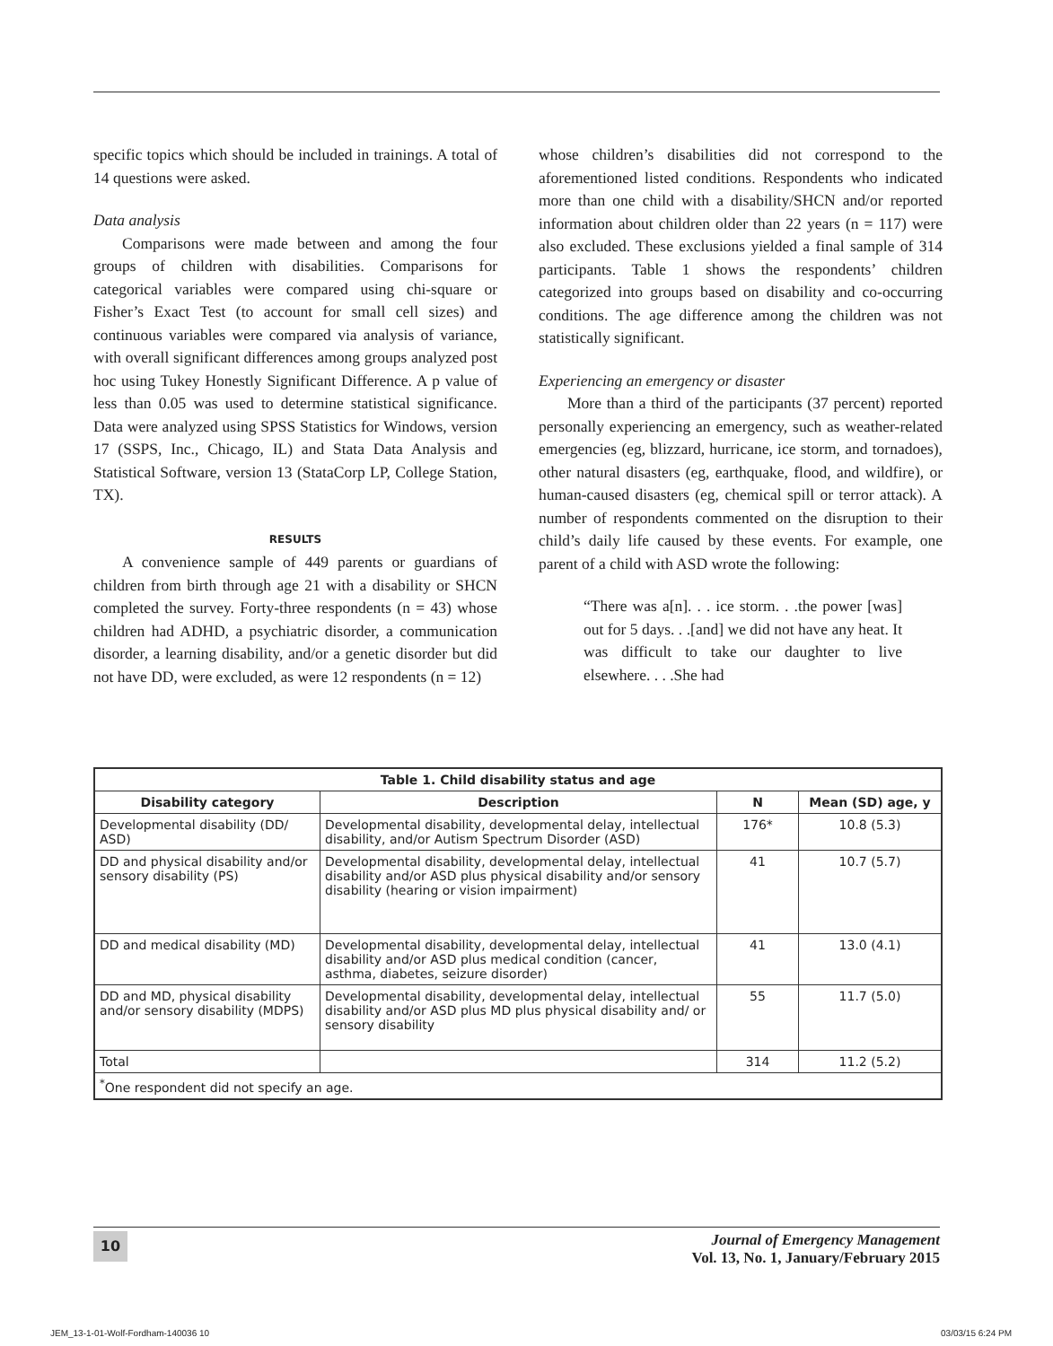specific topics which should be included in trainings. A total of 14 questions were asked.
Data analysis
Comparisons were made between and among the four groups of children with disabilities. Comparisons for categorical variables were compared using chi-square or Fisher’s Exact Test (to account for small cell sizes) and continuous variables were compared via analysis of variance, with overall significant differences among groups analyzed post hoc using Tukey Honestly Significant Difference. A p value of less than 0.05 was used to determine statistical significance. Data were analyzed using SPSS Statistics for Windows, version 17 (SSPS, Inc., Chicago, IL) and Stata Data Analysis and Statistical Software, version 13 (StataCorp LP, College Station, TX).
RESULTS
A convenience sample of 449 parents or guardians of children from birth through age 21 with a disability or SHCN completed the survey. Forty-three respondents (n = 43) whose children had ADHD, a psychiatric disorder, a communication disorder, a learning disability, and/or a genetic disorder but did not have DD, were excluded, as were 12 respondents (n = 12)
whose children’s disabilities did not correspond to the aforementioned listed conditions. Respondents who indicated more than one child with a disability/SHCN and/or reported information about children older than 22 years (n = 117) were also excluded. These exclusions yielded a final sample of 314 participants. Table 1 shows the respondents’ children categorized into groups based on disability and co-occurring conditions. The age difference among the children was not statistically significant.
Experiencing an emergency or disaster
More than a third of the participants (37 percent) reported personally experiencing an emergency, such as weather-related emergencies (eg, blizzard, hurricane, ice storm, and tornadoes), other natural disasters (eg, earthquake, flood, and wildfire), or human-caused disasters (eg, chemical spill or terror attack). A number of respondents commented on the disruption to their child’s daily life caused by these events. For example, one parent of a child with ASD wrote the following:
“There was a[n]. . . ice storm. . .the power [was] out for 5 days. . .[and] we did not have any heat. It was difficult to take our daughter to live elsewhere. . . .She had
| Table 1. Child disability status and age | | | |
| --- | --- | --- | --- |
| Disability category | Description | N | Mean (SD) age, y |
| Developmental disability (DD/ ASD) | Developmental disability, developmental delay, intellectual disability, and/or Autism Spectrum Disorder (ASD) | 176* | 10.8 (5.3) |
| DD and physical disability and/or sensory disability (PS) | Developmental disability, developmental delay, intellectual disability and/or ASD plus physical disability and/or sensory disability (hearing or vision impairment) | 41 | 10.7 (5.7) |
| DD and medical disability (MD) | Developmental disability, developmental delay, intellectual disability and/or ASD plus medical condition (cancer, asthma, diabetes, seizure disorder) | 41 | 13.0 (4.1) |
| DD and MD, physical disability and/or sensory disability (MDPS) | Developmental disability, developmental delay, intellectual disability and/or ASD plus MD plus physical disability and/ or sensory disability | 55 | 11.7 (5.0) |
| Total | | 314 | 11.2 (5.2) |
| <sup>*</sup> One respondent did not specify an age. | | | |
10
Journal of Emergency Management
Vol. 13, No. 1, January/February 2015
JEM_13-1-01-Wolf-Fordham-140036 10
03/03/15 6:24 PM